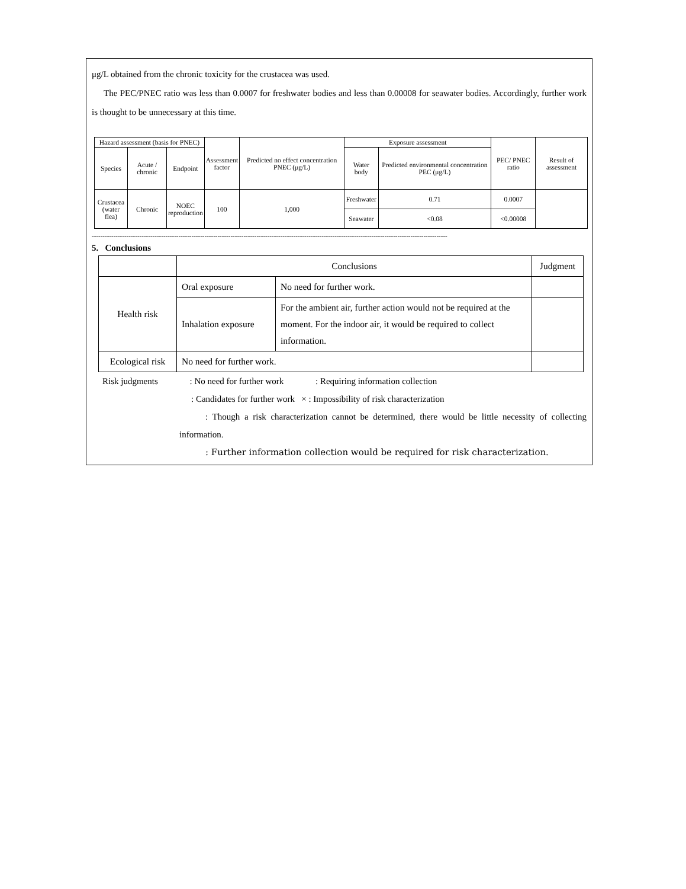μg/L obtained from the chronic toxicity for the crustacea was used.
The PEC/PNEC ratio was less than 0.0007 for freshwater bodies and less than 0.00008 for seawater bodies. Accordingly, further work is thought to be unnecessary at this time.
| Hazard assessment (basis for PNEC) | | | Assessment factor | Predicted no effect concentration PNEC (μg/L) | Exposure assessment | | PEC/ PNEC ratio | Result of assessment |
| --- | --- | --- | --- | --- | --- | --- | --- | --- |
| Species | Acute / chronic | Endpoint | | | Water body | Predicted environmental concentration PEC (μg/L) | | |
| Crustacea (water flea) | Chronic | NOEC reproduction | 100 | 1,000 | Freshwater | 0.71 | 0.0007 | |
| | | | | | Seawater | <0.08 | <0.00008 | |
--------------------------------------------------------------------------------------------------------------------------------------------------------------------
5. Conclusions
| | Conclusions | | Judgment |
| Health risk | Oral exposure | No need for further work. | |
| | Inhalation exposure | For the ambient air, further action would not be required at the moment. For the indoor air, it would be required to collect information. | |
| Ecological risk | No need for further work. | | |
Risk judgments : No need for further work : Requiring information collection
: Candidates for further work × : Impossibility of risk characterization
: Though a risk characterization cannot be determined, there would be little necessity of collecting information.
: Further information collection would be required for risk characterization.